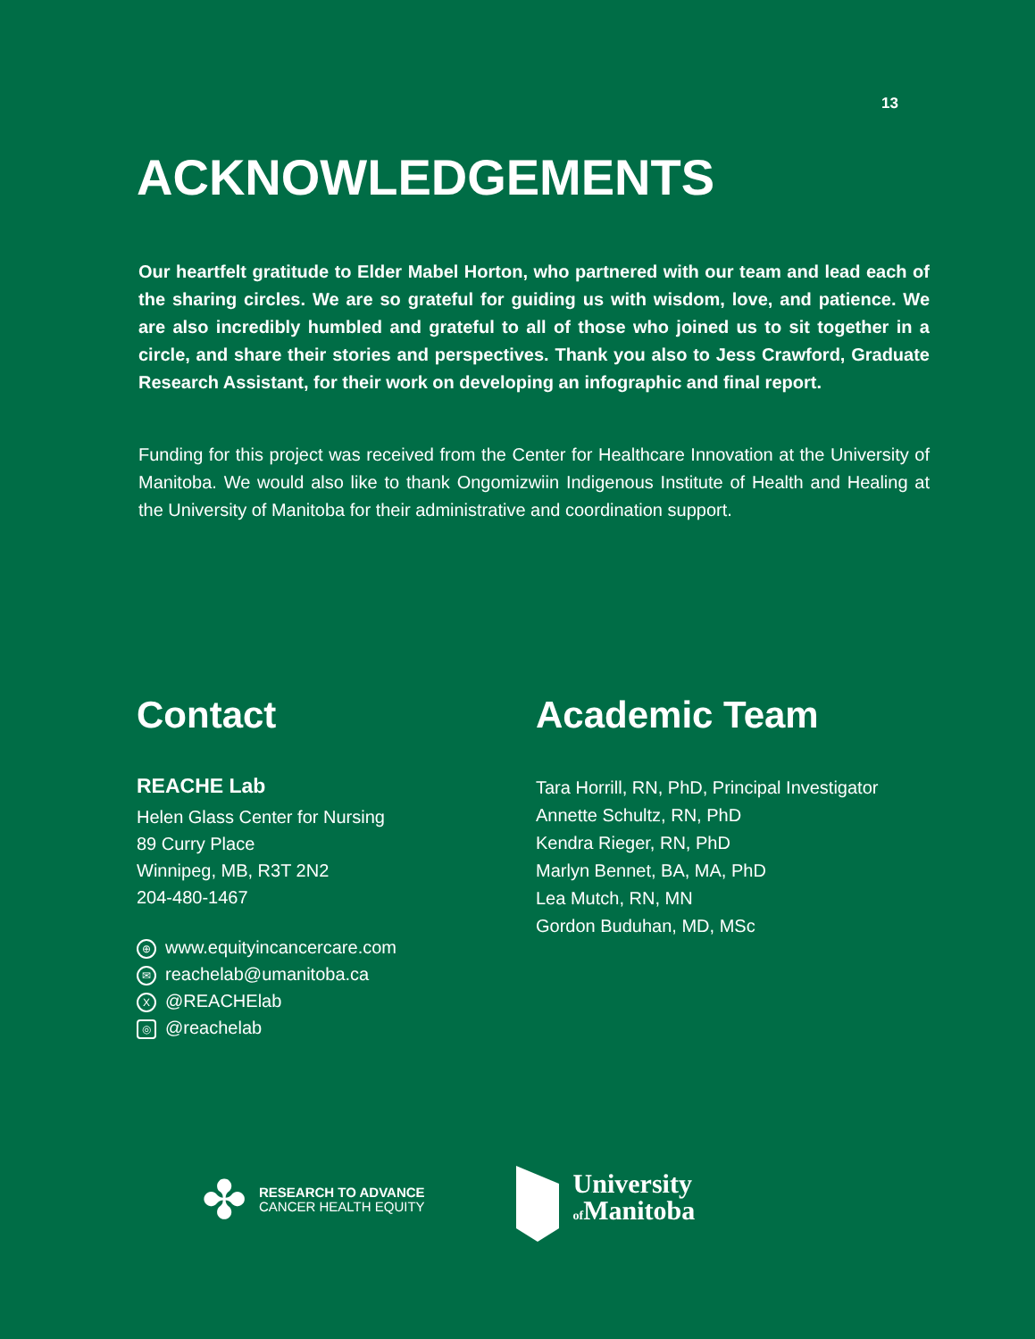13
ACKNOWLEDGEMENTS
Our heartfelt gratitude to Elder Mabel Horton, who partnered with our team and lead each of the sharing circles. We are so grateful for guiding us with wisdom, love, and patience. We are also incredibly humbled and grateful to all of those who joined us to sit together in a circle, and share their stories and perspectives. Thank you also to Jess Crawford, Graduate Research Assistant, for their work on developing an infographic and final report.
Funding for this project was received from the Center for Healthcare Innovation at the University of Manitoba. We would also like to thank Ongomizwiin Indigenous Institute of Health and Healing at the University of Manitoba for their administrative and coordination support.
Contact
REACHE Lab
Helen Glass Center for Nursing
89 Curry Place
Winnipeg, MB, R3T 2N2
204-480-1467
⊕ www.equityincancercare.com
✉ reachelab@umanitoba.ca
X @REACHElab
◎ @reachelab
Academic Team
Tara Horrill, RN, PhD, Principal Investigator
Annette Schultz, RN, PhD
Kendra Rieger, RN, PhD
Marlyn Bennet, BA, MA, PhD
Lea Mutch, RN, MN
Gordon Buduhan, MD, MSc
✤
RESEARCH TO ADVANCE
CANCER HEALTH EQUITY
University
of Manitoba